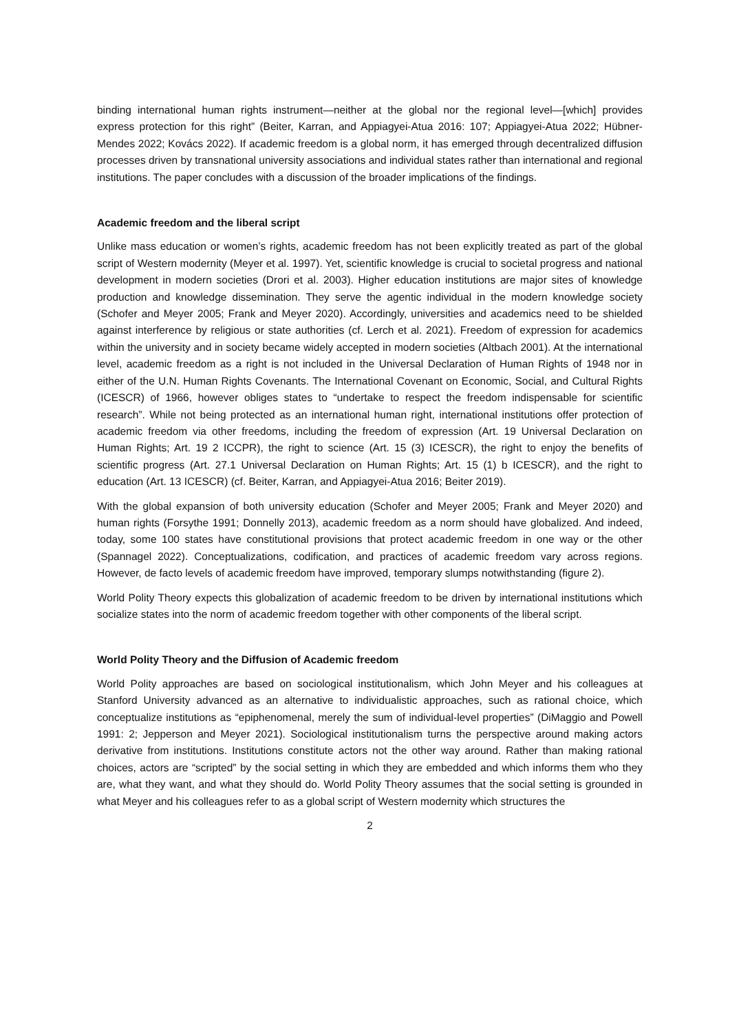binding international human rights instrument—neither at the global nor the regional level—[which] provides express protection for this right” (Beiter, Karran, and Appiagyei-Atua 2016: 107; Appiagyei-Atua 2022; Hübner-Mendes 2022; Kovács 2022). If academic freedom is a global norm, it has emerged through decentralized diffusion processes driven by transnational university associations and individual states rather than international and regional institutions. The paper concludes with a discussion of the broader implications of the findings.
Academic freedom and the liberal script
Unlike mass education or women’s rights, academic freedom has not been explicitly treated as part of the global script of Western modernity (Meyer et al. 1997). Yet, scientific knowledge is crucial to societal progress and national development in modern societies (Drori et al. 2003). Higher education institutions are major sites of knowledge production and knowledge dissemination. They serve the agentic individual in the modern knowledge society (Schofer and Meyer 2005; Frank and Meyer 2020). Accordingly, universities and academics need to be shielded against interference by religious or state authorities (cf. Lerch et al. 2021). Freedom of expression for academics within the university and in society became widely accepted in modern societies (Altbach 2001). At the international level, academic freedom as a right is not included in the Universal Declaration of Human Rights of 1948 nor in either of the U.N. Human Rights Covenants. The International Covenant on Economic, Social, and Cultural Rights (ICESCR) of 1966, however obliges states to “undertake to respect the freedom indispensable for scientific research”. While not being protected as an international human right, international institutions offer protection of academic freedom via other freedoms, including the freedom of expression (Art. 19 Universal Declaration on Human Rights; Art. 19 2 ICCPR), the right to science (Art. 15 (3) ICESCR), the right to enjoy the benefits of scientific progress (Art. 27.1 Universal Declaration on Human Rights; Art. 15 (1) b ICESCR), and the right to education (Art. 13 ICESCR) (cf. Beiter, Karran, and Appiagyei-Atua 2016; Beiter 2019).
With the global expansion of both university education (Schofer and Meyer 2005; Frank and Meyer 2020) and human rights (Forsythe 1991; Donnelly 2013), academic freedom as a norm should have globalized. And indeed, today, some 100 states have constitutional provisions that protect academic freedom in one way or the other (Spannagel 2022). Conceptualizations, codification, and practices of academic freedom vary across regions. However, de facto levels of academic freedom have improved, temporary slumps notwithstanding (figure 2).
World Polity Theory expects this globalization of academic freedom to be driven by international institutions which socialize states into the norm of academic freedom together with other components of the liberal script.
World Polity Theory and the Diffusion of Academic freedom
World Polity approaches are based on sociological institutionalism, which John Meyer and his colleagues at Stanford University advanced as an alternative to individualistic approaches, such as rational choice, which conceptualize institutions as “epiphenomenal, merely the sum of individual-level properties” (DiMaggio and Powell 1991: 2; Jepperson and Meyer 2021). Sociological institutionalism turns the perspective around making actors derivative from institutions. Institutions constitute actors not the other way around. Rather than making rational choices, actors are “scripted” by the social setting in which they are embedded and which informs them who they are, what they want, and what they should do. World Polity Theory assumes that the social setting is grounded in what Meyer and his colleagues refer to as a global script of Western modernity which structures the
2